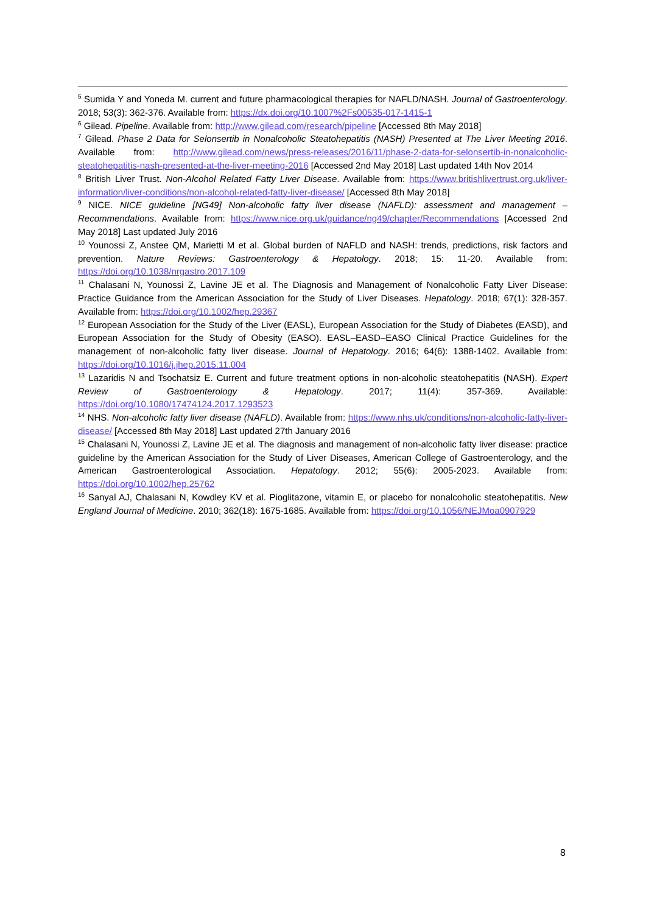<sup>5</sup> Sumida Y and Yoneda M. current and future pharmacological therapies for NAFLD/NASH. Journal of Gastroenterology. 2018; 53(3): 362-376. Available from: https://dx.doi.org/10.1007%2Fs00535-017-1415-1
<sup>6</sup> Gilead. Pipeline. Available from: http://www.gilead.com/research/pipeline [Accessed 8th May 2018]
<sup>7</sup> Gilead. Phase 2 Data for Selonsertib in Nonalcoholic Steatohepatitis (NASH) Presented at The Liver Meeting 2016. Available from: http://www.gilead.com/news/press-releases/2016/11/phase-2-data-for-selonsertib-in-nonalcoholic-steatohepatitis-nash-presented-at-the-liver-meeting-2016 [Accessed 2nd May 2018] Last updated 14th Nov 2014
<sup>8</sup> British Liver Trust. Non-Alcohol Related Fatty Liver Disease. Available from: https://www.britishlivertrust.org.uk/liver-information/liver-conditions/non-alcohol-related-fatty-liver-disease/ [Accessed 8th May 2018]
<sup>9</sup> NICE. NICE guideline [NG49] Non-alcoholic fatty liver disease (NAFLD): assessment and management – Recommendations. Available from: https://www.nice.org.uk/guidance/ng49/chapter/Recommendations [Accessed 2nd May 2018] Last updated July 2016
<sup>10</sup> Younossi Z, Anstee QM, Marietti M et al. Global burden of NAFLD and NASH: trends, predictions, risk factors and prevention. Nature Reviews: Gastroenterology & Hepatology. 2018; 15: 11-20. Available from: https://doi.org/10.1038/nrgastro.2017.109
<sup>11</sup> Chalasani N, Younossi Z, Lavine JE et al. The Diagnosis and Management of Nonalcoholic Fatty Liver Disease: Practice Guidance from the American Association for the Study of Liver Diseases. Hepatology. 2018; 67(1): 328-357. Available from: https://doi.org/10.1002/hep.29367
<sup>12</sup> European Association for the Study of the Liver (EASL), European Association for the Study of Diabetes (EASD), and European Association for the Study of Obesity (EASO). EASL–EASD–EASO Clinical Practice Guidelines for the management of non-alcoholic fatty liver disease. Journal of Hepatology. 2016; 64(6): 1388-1402. Available from: https://doi.org/10.1016/j.jhep.2015.11.004
<sup>13</sup> Lazaridis N and Tsochatsiz E. Current and future treatment options in non-alcoholic steatohepatitis (NASH). Expert Review of Gastroenterology & Hepatology. 2017; 11(4): 357-369. Available: https://doi.org/10.1080/17474124.2017.1293523
<sup>14</sup> NHS. Non-alcoholic fatty liver disease (NAFLD). Available from: https://www.nhs.uk/conditions/non-alcoholic-fatty-liver-disease/ [Accessed 8th May 2018] Last updated 27th January 2016
<sup>15</sup> Chalasani N, Younossi Z, Lavine JE et al. The diagnosis and management of non-alcoholic fatty liver disease: practice guideline by the American Association for the Study of Liver Diseases, American College of Gastroenterology, and the American Gastroenterological Association. Hepatology. 2012; 55(6): 2005-2023. Available from: https://doi.org/10.1002/hep.25762
<sup>16</sup> Sanyal AJ, Chalasani N, Kowdley KV et al. Pioglitazone, vitamin E, or placebo for nonalcoholic steatohepatitis. New England Journal of Medicine. 2010; 362(18): 1675-1685. Available from: https://doi.org/10.1056/NEJMoa0907929
8